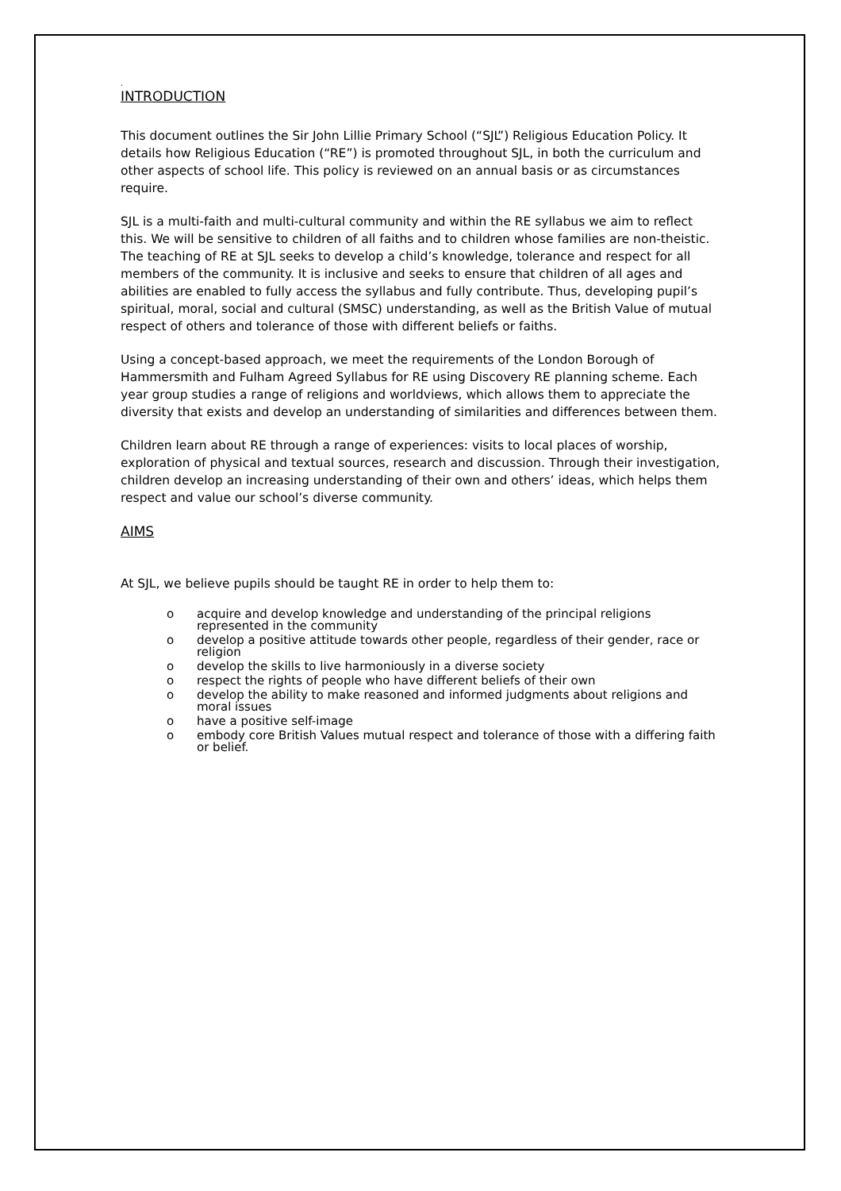.
INTRODUCTION
This document outlines the Sir John Lillie Primary School (“SJL”) Religious Education Policy. It details how Religious Education (“RE”) is promoted throughout SJL, in both the curriculum and other aspects of school life. This policy is reviewed on an annual basis or as circumstances require.
SJL is a multi-faith and multi-cultural community and within the RE syllabus we aim to reflect this. We will be sensitive to children of all faiths and to children whose families are non-theistic. The teaching of RE at SJL seeks to develop a child’s knowledge, tolerance and respect for all members of the community. It is inclusive and seeks to ensure that children of all ages and abilities are enabled to fully access the syllabus and fully contribute. Thus, developing pupil’s spiritual, moral, social and cultural (SMSC) understanding, as well as the British Value of mutual respect of others and tolerance of those with different beliefs or faiths.
Using a concept-based approach, we meet the requirements of the London Borough of Hammersmith and Fulham Agreed Syllabus for RE using Discovery RE planning scheme. Each year group studies a range of religions and worldviews, which allows them to appreciate the diversity that exists and develop an understanding of similarities and differences between them.
Children learn about RE through a range of experiences: visits to local places of worship, exploration of physical and textual sources, research and discussion. Through their investigation, children develop an increasing understanding of their own and others’ ideas, which helps them respect and value our school’s diverse community.
AIMS
At SJL, we believe pupils should be taught RE in order to help them to:
o acquire and develop knowledge and understanding of the principal religions represented in the community
o develop a positive attitude towards other people, regardless of their gender, race or religion
o develop the skills to live harmoniously in a diverse society
o respect the rights of people who have different beliefs of their own
o develop the ability to make reasoned and informed judgments about religions and moral issues
o have a positive self-image
o embody core British Values mutual respect and tolerance of those with a differing faith or belief.